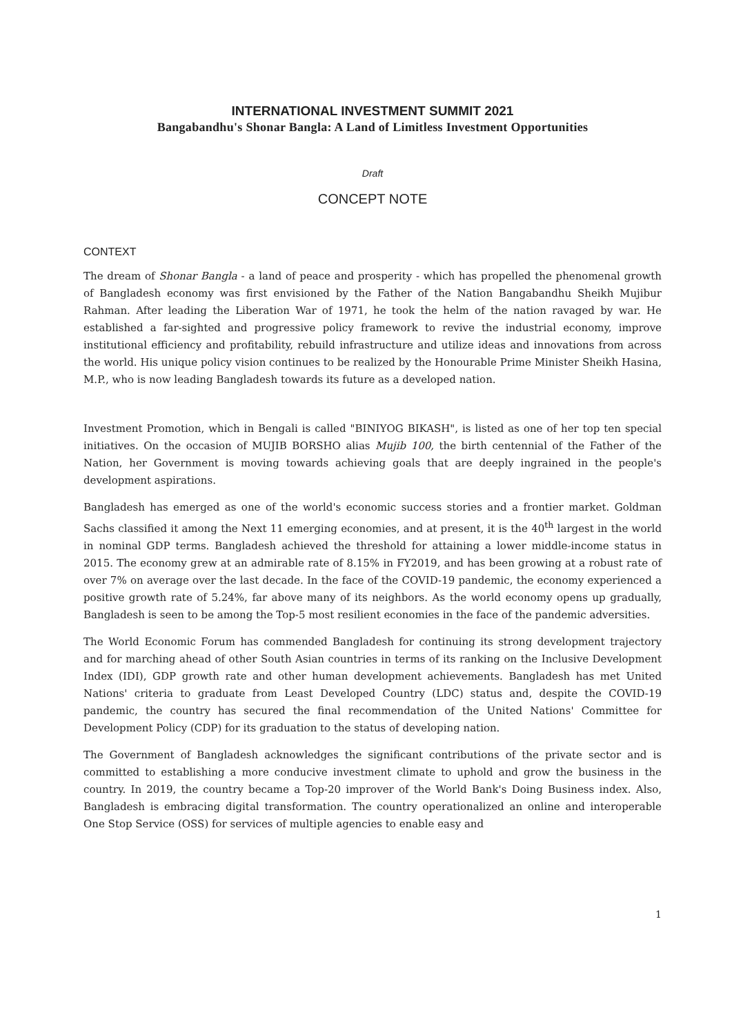INTERNATIONAL INVESTMENT SUMMIT 2021
Bangabandhu's Shonar Bangla: A Land of Limitless Investment Opportunities
Draft
CONCEPT NOTE
CONTEXT
The dream of Shonar Bangla - a land of peace and prosperity - which has propelled the phenomenal growth of Bangladesh economy was first envisioned by the Father of the Nation Bangabandhu Sheikh Mujibur Rahman. After leading the Liberation War of 1971, he took the helm of the nation ravaged by war. He established a far-sighted and progressive policy framework to revive the industrial economy, improve institutional efficiency and profitability, rebuild infrastructure and utilize ideas and innovations from across the world. His unique policy vision continues to be realized by the Honourable Prime Minister Sheikh Hasina, M.P., who is now leading Bangladesh towards its future as a developed nation.
Investment Promotion, which in Bengali is called "BINIYOG BIKASH", is listed as one of her top ten special initiatives. On the occasion of MUJIB BORSHO alias Mujib 100, the birth centennial of the Father of the Nation, her Government is moving towards achieving goals that are deeply ingrained in the people's development aspirations.
Bangladesh has emerged as one of the world's economic success stories and a frontier market. Goldman Sachs classified it among the Next 11 emerging economies, and at present, it is the 40<sup>th</sup> largest in the world in nominal GDP terms. Bangladesh achieved the threshold for attaining a lower middle-income status in 2015. The economy grew at an admirable rate of 8.15% in FY2019, and has been growing at a robust rate of over 7% on average over the last decade. In the face of the COVID-19 pandemic, the economy experienced a positive growth rate of 5.24%, far above many of its neighbors. As the world economy opens up gradually, Bangladesh is seen to be among the Top-5 most resilient economies in the face of the pandemic adversities.
The World Economic Forum has commended Bangladesh for continuing its strong development trajectory and for marching ahead of other South Asian countries in terms of its ranking on the Inclusive Development Index (IDI), GDP growth rate and other human development achievements. Bangladesh has met United Nations' criteria to graduate from Least Developed Country (LDC) status and, despite the COVID-19 pandemic, the country has secured the final recommendation of the United Nations' Committee for Development Policy (CDP) for its graduation to the status of developing nation.
The Government of Bangladesh acknowledges the significant contributions of the private sector and is committed to establishing a more conducive investment climate to uphold and grow the business in the country. In 2019, the country became a Top-20 improver of the World Bank's Doing Business index. Also, Bangladesh is embracing digital transformation. The country operationalized an online and interoperable One Stop Service (OSS) for services of multiple agencies to enable easy and
1